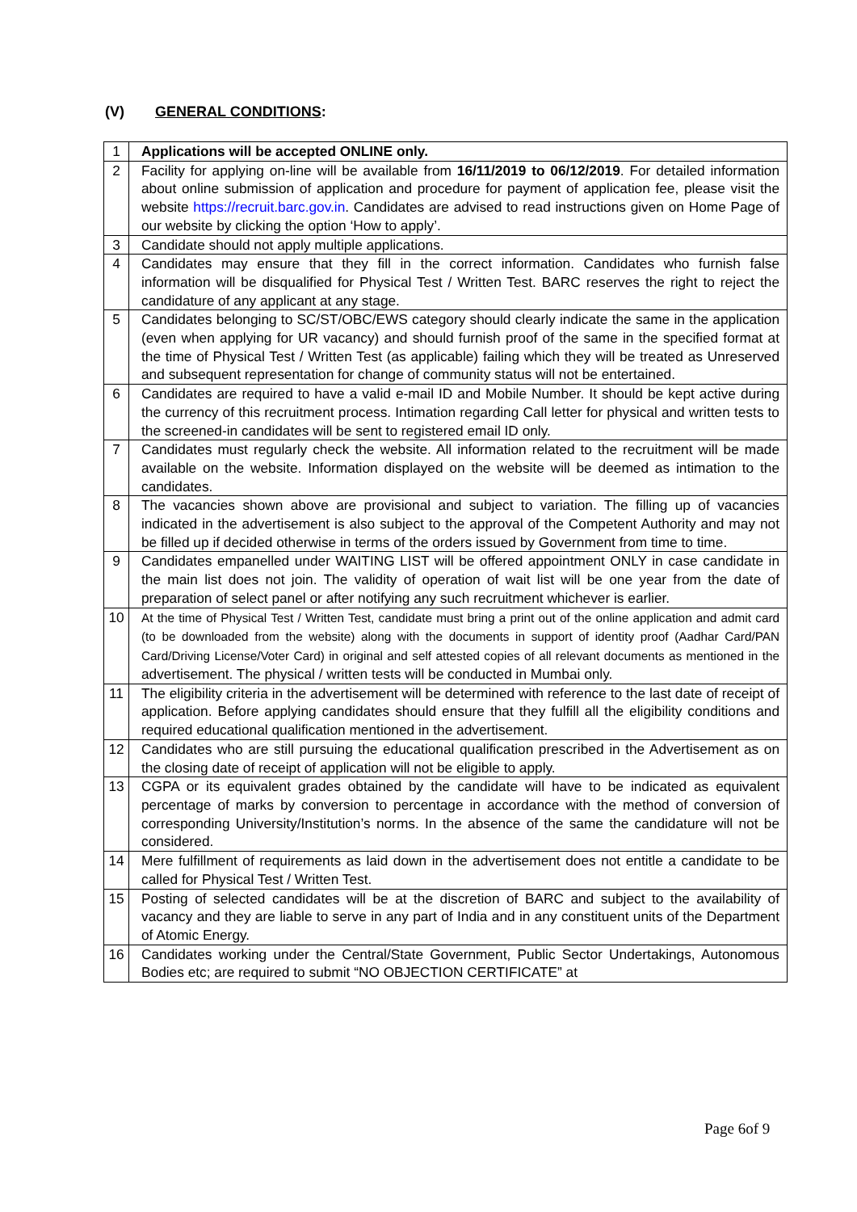(V) GENERAL CONDITIONS:
| 1 | Applications will be accepted ONLINE only. |
| 2 | Facility for applying on-line will be available from 16/11/2019 to 06/12/2019 . For detailed information about online submission of application and procedure for payment of application fee, please visit the website https://recruit.barc.gov.in . Candidates are advised to read instructions given on Home Page of our website by clicking the option ‘How to apply’. |
| 3 | Candidate should not apply multiple applications. |
| 4 | Candidates may ensure that they fill in the correct information. Candidates who furnish false information will be disqualified for Physical Test / Written Test. BARC reserves the right to reject the candidature of any applicant at any stage. |
| 5 | Candidates belonging to SC/ST/OBC/EWS category should clearly indicate the same in the application (even when applying for UR vacancy) and should furnish proof of the same in the specified format at the time of Physical Test / Written Test (as applicable) failing which they will be treated as Unreserved and subsequent representation for change of community status will not be entertained. |
| 6 | Candidates are required to have a valid e-mail ID and Mobile Number. It should be kept active during the currency of this recruitment process. Intimation regarding Call letter for physical and written tests to the screened-in candidates will be sent to registered email ID only. |
| 7 | Candidates must regularly check the website. All information related to the recruitment will be made available on the website. Information displayed on the website will be deemed as intimation to the candidates. |
| 8 | The vacancies shown above are provisional and subject to variation. The filling up of vacancies indicated in the advertisement is also subject to the approval of the Competent Authority and may not be filled up if decided otherwise in terms of the orders issued by Government from time to time. |
| 9 | Candidates empanelled under WAITING LIST will be offered appointment ONLY in case candidate in the main list does not join. The validity of operation of wait list will be one year from the date of preparation of select panel or after notifying any such recruitment whichever is earlier. |
| 10 | At the time of Physical Test / Written Test, candidate must bring a print out of the online application and admit card (to be downloaded from the website) along with the documents in support of identity proof (Aadhar Card/PAN Card/Driving License/Voter Card) in original and self attested copies of all relevant documents as mentioned in the advertisement. The physical / written tests will be conducted in Mumbai only. |
| 11 | The eligibility criteria in the advertisement will be determined with reference to the last date of receipt of application. Before applying candidates should ensure that they fulfill all the eligibility conditions and required educational qualification mentioned in the advertisement. |
| 12 | Candidates who are still pursuing the educational qualification prescribed in the Advertisement as on the closing date of receipt of application will not be eligible to apply. |
| 13 | CGPA or its equivalent grades obtained by the candidate will have to be indicated as equivalent percentage of marks by conversion to percentage in accordance with the method of conversion of corresponding University/Institution’s norms. In the absence of the same the candidature will not be considered. |
| 14 | Mere fulfillment of requirements as laid down in the advertisement does not entitle a candidate to be called for Physical Test / Written Test. |
| 15 | Posting of selected candidates will be at the discretion of BARC and subject to the availability of vacancy and they are liable to serve in any part of India and in any constituent units of the Department of Atomic Energy. |
| 16 | Candidates working under the Central/State Government, Public Sector Undertakings, Autonomous Bodies etc; are required to submit “NO OBJECTION CERTIFICATE” at |
Page 6of 9